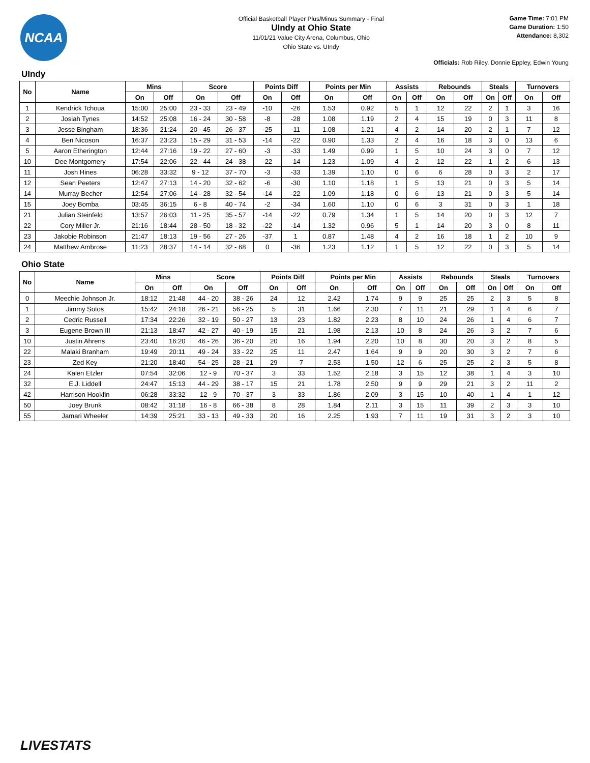NCAA
Official Basketball Player Plus/Minus Summary - Final
UIndy at Ohio State
11/01/21 Value City Arena, Columbus, Ohio
Ohio State vs. UIndy
Game Time: 7:01 PM
Game Duration: 1:50
Attendance: 8,302
Officials: Rob Riley, Donnie Eppley, Edwin Young
UIndy
| No | Name | Mins | | Score | | Points Diff | | Points per Min | | Assists | | Rebounds | | Steals | | Turnovers | |
| --- | --- | --- | --- | --- | --- | --- | --- | --- | --- | --- | --- | --- | --- | --- | --- | --- | --- |
| | | On | Off | On | Off | On | Off | On | Off | On | Off | On | Off | On | Off | On | Off |
| 1 | Kendrick Tchoua | 15:00 | 25:00 | 23 - 33 | 23 - 49 | -10 | -26 | 1.53 | 0.92 | 5 | 1 | 12 | 22 | 2 | 1 | 3 | 16 |
| 2 | Josiah Tynes | 14:52 | 25:08 | 16 - 24 | 30 - 58 | -8 | -28 | 1.08 | 1.19 | 2 | 4 | 15 | 19 | 0 | 3 | 11 | 8 |
| 3 | Jesse Bingham | 18:36 | 21:24 | 20 - 45 | 26 - 37 | -25 | -11 | 1.08 | 1.21 | 4 | 2 | 14 | 20 | 2 | 1 | 7 | 12 |
| 4 | Ben Nicoson | 16:37 | 23:23 | 15 - 29 | 31 - 53 | -14 | -22 | 0.90 | 1.33 | 2 | 4 | 16 | 18 | 3 | 0 | 13 | 6 |
| 5 | Aaron Etherington | 12:44 | 27:16 | 19 - 22 | 27 - 60 | -3 | -33 | 1.49 | 0.99 | 1 | 5 | 10 | 24 | 3 | 0 | 7 | 12 |
| 10 | Dee Montgomery | 17:54 | 22:06 | 22 - 44 | 24 - 38 | -22 | -14 | 1.23 | 1.09 | 4 | 2 | 12 | 22 | 1 | 2 | 6 | 13 |
| 11 | Josh Hines | 06:28 | 33:32 | 9 - 12 | 37 - 70 | -3 | -33 | 1.39 | 1.10 | 0 | 6 | 6 | 28 | 0 | 3 | 2 | 17 |
| 12 | Sean Peeters | 12:47 | 27:13 | 14 - 20 | 32 - 62 | -6 | -30 | 1.10 | 1.18 | 1 | 5 | 13 | 21 | 0 | 3 | 5 | 14 |
| 14 | Murray Becher | 12:54 | 27:06 | 14 - 28 | 32 - 54 | -14 | -22 | 1.09 | 1.18 | 0 | 6 | 13 | 21 | 0 | 3 | 5 | 14 |
| 15 | Joey Bomba | 03:45 | 36:15 | 6 - 8 | 40 - 74 | -2 | -34 | 1.60 | 1.10 | 0 | 6 | 3 | 31 | 0 | 3 | 1 | 18 |
| 21 | Julian Steinfeld | 13:57 | 26:03 | 11 - 25 | 35 - 57 | -14 | -22 | 0.79 | 1.34 | 1 | 5 | 14 | 20 | 0 | 3 | 12 | 7 |
| 22 | Cory Miller Jr. | 21:16 | 18:44 | 28 - 50 | 18 - 32 | -22 | -14 | 1.32 | 0.96 | 5 | 1 | 14 | 20 | 3 | 0 | 8 | 11 |
| 23 | Jakobie Robinson | 21:47 | 18:13 | 19 - 56 | 27 - 26 | -37 | 1 | 0.87 | 1.48 | 4 | 2 | 16 | 18 | 1 | 2 | 10 | 9 |
| 24 | Matthew Ambrose | 11:23 | 28:37 | 14 - 14 | 32 - 68 | 0 | -36 | 1.23 | 1.12 | 1 | 5 | 12 | 22 | 0 | 3 | 5 | 14 |
Ohio State
| No | Name | Mins | | Score | | Points Diff | | Points per Min | | Assists | | Rebounds | | Steals | | Turnovers | |
| --- | --- | --- | --- | --- | --- | --- | --- | --- | --- | --- | --- | --- | --- | --- | --- | --- | --- |
| | | On | Off | On | Off | On | Off | On | Off | On | Off | On | Off | On | Off | On | Off |
| 0 | Meechie Johnson Jr. | 18:12 | 21:48 | 44 - 20 | 38 - 26 | 24 | 12 | 2.42 | 1.74 | 9 | 9 | 25 | 25 | 2 | 3 | 5 | 8 |
| 1 | Jimmy Sotos | 15:42 | 24:18 | 26 - 21 | 56 - 25 | 5 | 31 | 1.66 | 2.30 | 7 | 11 | 21 | 29 | 1 | 4 | 6 | 7 |
| 2 | Cedric Russell | 17:34 | 22:26 | 32 - 19 | 50 - 27 | 13 | 23 | 1.82 | 2.23 | 8 | 10 | 24 | 26 | 1 | 4 | 6 | 7 |
| 3 | Eugene Brown III | 21:13 | 18:47 | 42 - 27 | 40 - 19 | 15 | 21 | 1.98 | 2.13 | 10 | 8 | 24 | 26 | 3 | 2 | 7 | 6 |
| 10 | Justin Ahrens | 23:40 | 16:20 | 46 - 26 | 36 - 20 | 20 | 16 | 1.94 | 2.20 | 10 | 8 | 30 | 20 | 3 | 2 | 8 | 5 |
| 22 | Malaki Branham | 19:49 | 20:11 | 49 - 24 | 33 - 22 | 25 | 11 | 2.47 | 1.64 | 9 | 9 | 20 | 30 | 3 | 2 | 7 | 6 |
| 23 | Zed Key | 21:20 | 18:40 | 54 - 25 | 28 - 21 | 29 | 7 | 2.53 | 1.50 | 12 | 6 | 25 | 25 | 2 | 3 | 5 | 8 |
| 24 | Kalen Etzler | 07:54 | 32:06 | 12 - 9 | 70 - 37 | 3 | 33 | 1.52 | 2.18 | 3 | 15 | 12 | 38 | 1 | 4 | 3 | 10 |
| 32 | E.J. Liddell | 24:47 | 15:13 | 44 - 29 | 38 - 17 | 15 | 21 | 1.78 | 2.50 | 9 | 9 | 29 | 21 | 3 | 2 | 11 | 2 |
| 42 | Harrison Hookfin | 06:28 | 33:32 | 12 - 9 | 70 - 37 | 3 | 33 | 1.86 | 2.09 | 3 | 15 | 10 | 40 | 1 | 4 | 1 | 12 |
| 50 | Joey Brunk | 08:42 | 31:18 | 16 - 8 | 66 - 38 | 8 | 28 | 1.84 | 2.11 | 3 | 15 | 11 | 39 | 2 | 3 | 3 | 10 |
| 55 | Jamari Wheeler | 14:39 | 25:21 | 33 - 13 | 49 - 33 | 20 | 16 | 2.25 | 1.93 | 7 | 11 | 19 | 31 | 3 | 2 | 3 | 10 |
LIVESTATS